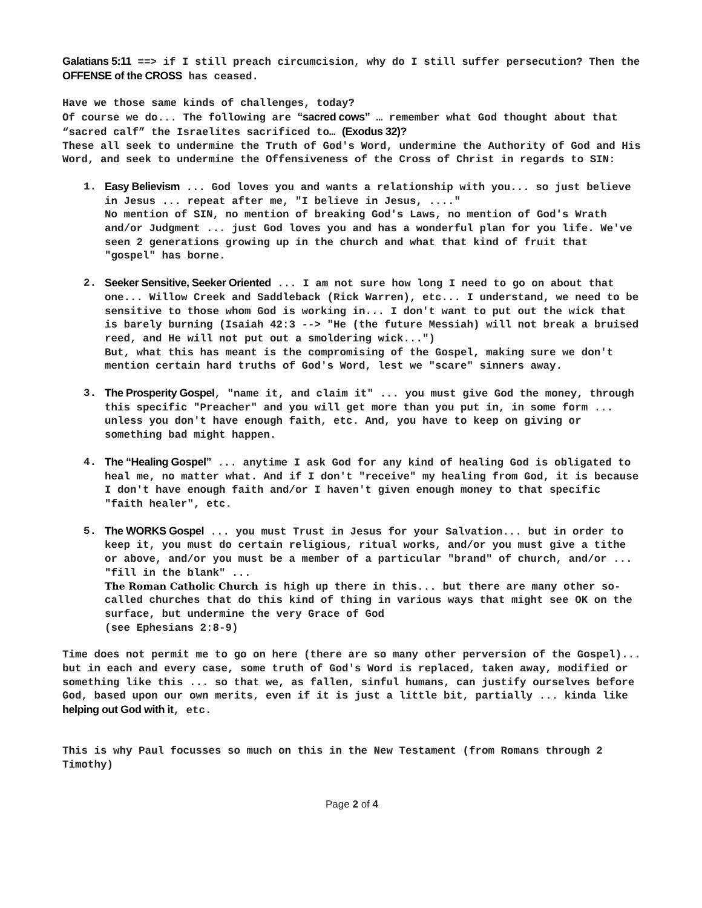Galatians 5:11 ==> if I still preach circumcision, why do I still suffer persecution? Then the OFFENSE of the CROSS has ceased.
Have we those same kinds of challenges, today?
Of course we do... The following are “sacred cows” … remember what God thought about that “sacred calf” the Israelites sacrificed to… (Exodus 32)?
These all seek to undermine the Truth of God's Word, undermine the Authority of God and His Word, and seek to undermine the Offensiveness of the Cross of Christ in regards to SIN:
1. Easy Believism ... God loves you and wants a relationship with you... so just believe in Jesus ... repeat after me, "I believe in Jesus, ...."
No mention of SIN, no mention of breaking God's Laws, no mention of God's Wrath and/or Judgment ... just God loves you and has a wonderful plan for you life. We've seen 2 generations growing up in the church and what that kind of fruit that "gospel" has borne.
2. Seeker Sensitive, Seeker Oriented ... I am not sure how long I need to go on about that one... Willow Creek and Saddleback (Rick Warren), etc... I understand, we need to be sensitive to those whom God is working in... I don't want to put out the wick that is barely burning (Isaiah 42:3 --> "He (the future Messiah) will not break a bruised reed, and He will not put out a smoldering wick...")
But, what this has meant is the compromising of the Gospel, making sure we don't mention certain hard truths of God's Word, lest we "scare" sinners away.
3. The Prosperity Gospel, "name it, and claim it" ... you must give God the money, through this specific "Preacher" and you will get more than you put in, in some form ... unless you don't have enough faith, etc. And, you have to keep on giving or something bad might happen.
4. The “Healing Gospel” ... anytime I ask God for any kind of healing God is obligated to heal me, no matter what. And if I don't "receive" my healing from God, it is because I don't have enough faith and/or I haven't given enough money to that specific "faith healer", etc.
5. The WORKS Gospel ... you must Trust in Jesus for your Salvation... but in order to keep it, you must do certain religious, ritual works, and/or you must give a tithe or above, and/or you must be a member of a particular "brand" of church, and/or ... "fill in the blank" ...
The Roman Catholic Church is high up there in this... but there are many other so-called churches that do this kind of thing in various ways that might see OK on the surface, but undermine the very Grace of God
(see Ephesians 2:8-9)
Time does not permit me to go on here (there are so many other perversion of the Gospel)... but in each and every case, some truth of God's Word is replaced, taken away, modified or something like this ... so that we, as fallen, sinful humans, can justify ourselves before God, based upon our own merits, even if it is just a little bit, partially ... kinda like helping out God with it, etc.
This is why Paul focusses so much on this in the New Testament (from Romans through 2 Timothy)
Page 2 of 4